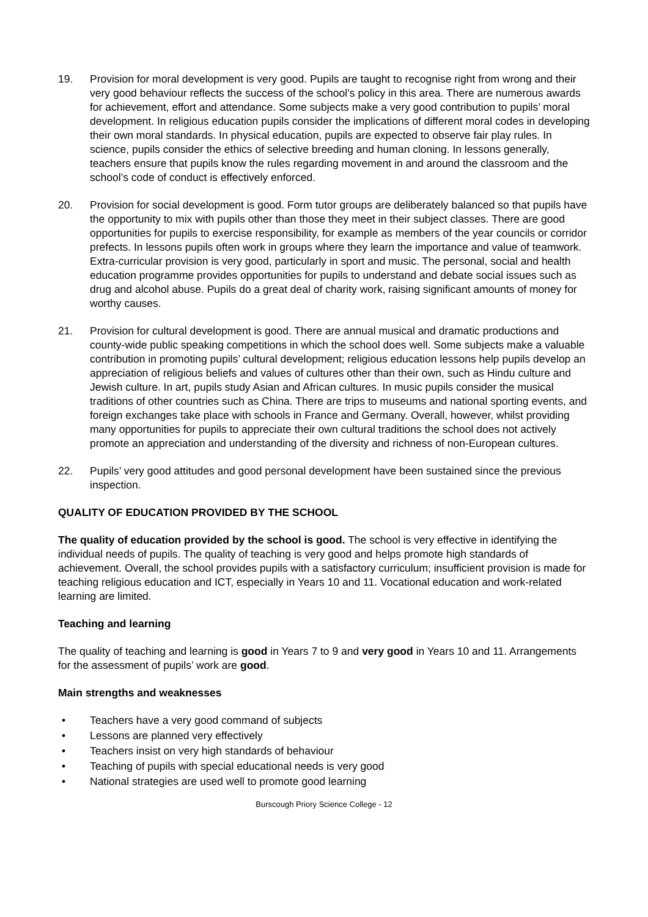19. Provision for moral development is very good. Pupils are taught to recognise right from wrong and their very good behaviour reflects the success of the school’s policy in this area. There are numerous awards for achievement, effort and attendance. Some subjects make a very good contribution to pupils’ moral development. In religious education pupils consider the implications of different moral codes in developing their own moral standards. In physical education, pupils are expected to observe fair play rules. In science, pupils consider the ethics of selective breeding and human cloning. In lessons generally, teachers ensure that pupils know the rules regarding movement in and around the classroom and the school’s code of conduct is effectively enforced.
20. Provision for social development is good. Form tutor groups are deliberately balanced so that pupils have the opportunity to mix with pupils other than those they meet in their subject classes. There are good opportunities for pupils to exercise responsibility, for example as members of the year councils or corridor prefects. In lessons pupils often work in groups where they learn the importance and value of teamwork. Extra-curricular provision is very good, particularly in sport and music. The personal, social and health education programme provides opportunities for pupils to understand and debate social issues such as drug and alcohol abuse. Pupils do a great deal of charity work, raising significant amounts of money for worthy causes.
21. Provision for cultural development is good. There are annual musical and dramatic productions and county-wide public speaking competitions in which the school does well. Some subjects make a valuable contribution in promoting pupils’ cultural development; religious education lessons help pupils develop an appreciation of religious beliefs and values of cultures other than their own, such as Hindu culture and Jewish culture. In art, pupils study Asian and African cultures. In music pupils consider the musical traditions of other countries such as China. There are trips to museums and national sporting events, and foreign exchanges take place with schools in France and Germany. Overall, however, whilst providing many opportunities for pupils to appreciate their own cultural traditions the school does not actively promote an appreciation and understanding of the diversity and richness of non-European cultures.
22. Pupils’ very good attitudes and good personal development have been sustained since the previous inspection.
QUALITY OF EDUCATION PROVIDED BY THE SCHOOL
The quality of education provided by the school is good. The school is very effective in identifying the individual needs of pupils. The quality of teaching is very good and helps promote high standards of achievement. Overall, the school provides pupils with a satisfactory curriculum; insufficient provision is made for teaching religious education and ICT, especially in Years 10 and 11. Vocational education and work-related learning are limited.
Teaching and learning
The quality of teaching and learning is good in Years 7 to 9 and very good in Years 10 and 11. Arrangements for the assessment of pupils’ work are good.
Main strengths and weaknesses
• Teachers have a very good command of subjects
• Lessons are planned very effectively
• Teachers insist on very high standards of behaviour
• Teaching of pupils with special educational needs is very good
• National strategies are used well to promote good learning
Burscough Priory Science College - 12